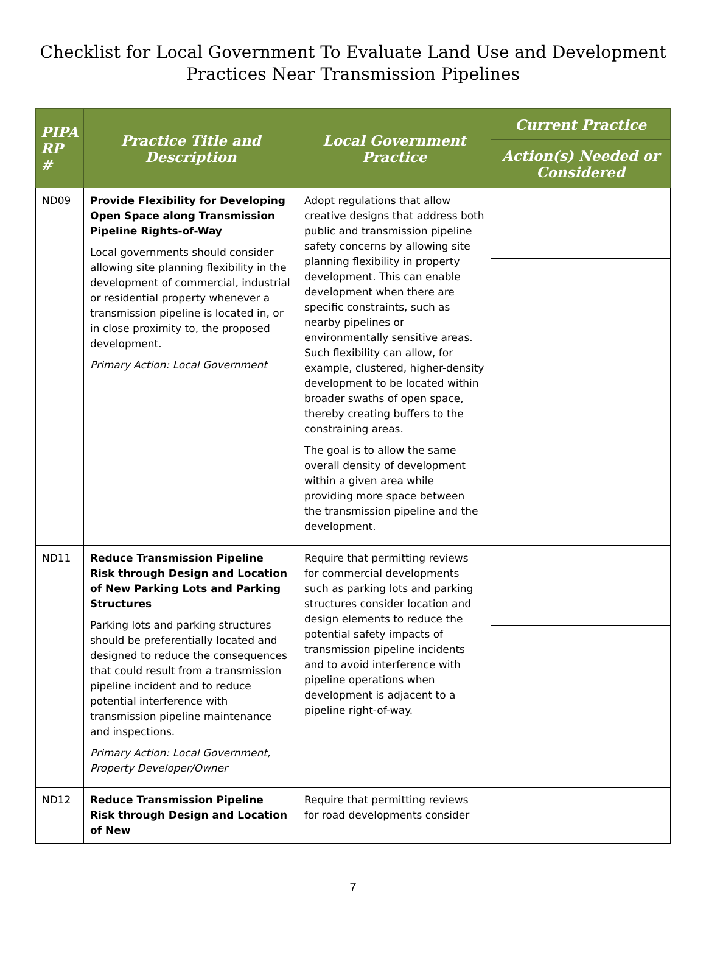Checklist for Local Government To Evaluate Land Use and Development
Practices Near Transmission Pipelines
| PIPA RP # | Practice Title and Description | Local Government Practice | Current Practice |
| --- | --- | --- | --- |
| | | | Action(s) Needed or Considered |
| ND09 | Provide Flexibility for Developing Open Space along Transmission Pipeline Rights-of-Way Local governments should consider allowing site planning flexibility in the development of commercial, industrial or residential property whenever a transmission pipeline is located in, or in close proximity to, the proposed development. Primary Action: Local Government | Adopt regulations that allow creative designs that address both public and transmission pipeline safety concerns by allowing site planning flexibility in property development. This can enable development when there are specific constraints, such as nearby pipelines or environmentally sensitive areas. Such flexibility can allow, for example, clustered, higher-density development to be located within broader swaths of open space, thereby creating buffers to the constraining areas. The goal is to allow the same overall density of development within a given area while providing more space between the transmission pipeline and the development. | |
| ND11 | Reduce Transmission Pipeline Risk through Design and Location of New Parking Lots and Parking Structures Parking lots and parking structures should be preferentially located and designed to reduce the consequences that could result from a transmission pipeline incident and to reduce potential interference with transmission pipeline maintenance and inspections. Primary Action: Local Government, Property Developer/Owner | Require that permitting reviews for commercial developments such as parking lots and parking structures consider location and design elements to reduce the potential safety impacts of transmission pipeline incidents and to avoid interference with pipeline operations when development is adjacent to a pipeline right-of-way. | |
| ND12 | Reduce Transmission Pipeline Risk through Design and Location of New | Require that permitting reviews for road developments consider | |
7